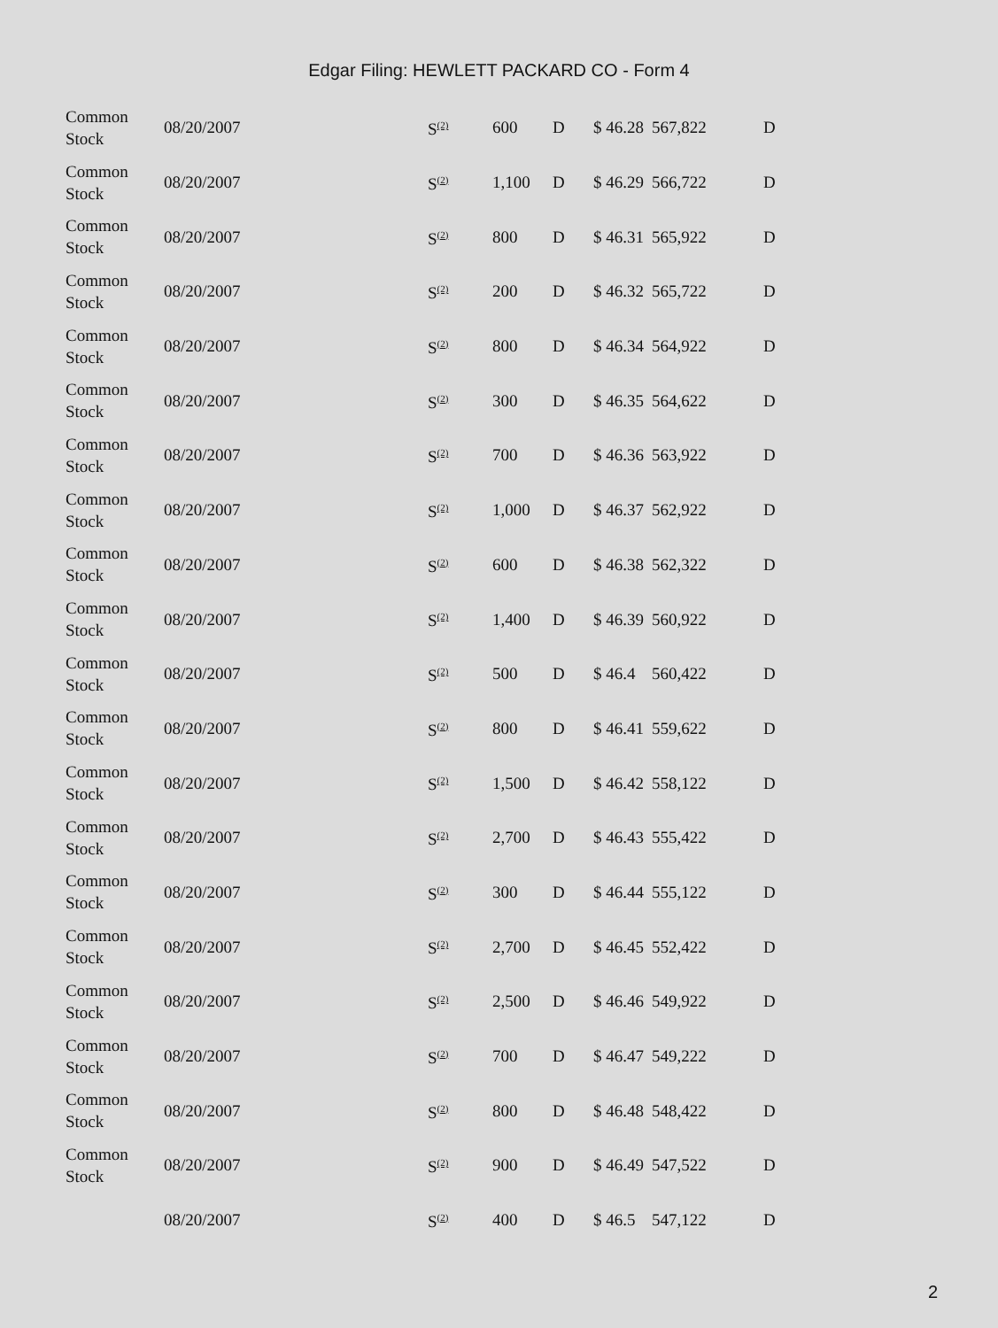Edgar Filing: HEWLETT PACKARD CO - Form 4
| Common Stock | 08/20/2007 | S<sup>(2)</sup> | 600 | D | $ 46.28 | 567,822 | D |
| Common Stock | 08/20/2007 | S<sup>(2)</sup> | 1,100 | D | $ 46.29 | 566,722 | D |
| Common Stock | 08/20/2007 | S<sup>(2)</sup> | 800 | D | $ 46.31 | 565,922 | D |
| Common Stock | 08/20/2007 | S<sup>(2)</sup> | 200 | D | $ 46.32 | 565,722 | D |
| Common Stock | 08/20/2007 | S<sup>(2)</sup> | 800 | D | $ 46.34 | 564,922 | D |
| Common Stock | 08/20/2007 | S<sup>(2)</sup> | 300 | D | $ 46.35 | 564,622 | D |
| Common Stock | 08/20/2007 | S<sup>(2)</sup> | 700 | D | $ 46.36 | 563,922 | D |
| Common Stock | 08/20/2007 | S<sup>(2)</sup> | 1,000 | D | $ 46.37 | 562,922 | D |
| Common Stock | 08/20/2007 | S<sup>(2)</sup> | 600 | D | $ 46.38 | 562,322 | D |
| Common Stock | 08/20/2007 | S<sup>(2)</sup> | 1,400 | D | $ 46.39 | 560,922 | D |
| Common Stock | 08/20/2007 | S<sup>(2)</sup> | 500 | D | $ 46.4 | 560,422 | D |
| Common Stock | 08/20/2007 | S<sup>(2)</sup> | 800 | D | $ 46.41 | 559,622 | D |
| Common Stock | 08/20/2007 | S<sup>(2)</sup> | 1,500 | D | $ 46.42 | 558,122 | D |
| Common Stock | 08/20/2007 | S<sup>(2)</sup> | 2,700 | D | $ 46.43 | 555,422 | D |
| Common Stock | 08/20/2007 | S<sup>(2)</sup> | 300 | D | $ 46.44 | 555,122 | D |
| Common Stock | 08/20/2007 | S<sup>(2)</sup> | 2,700 | D | $ 46.45 | 552,422 | D |
| Common Stock | 08/20/2007 | S<sup>(2)</sup> | 2,500 | D | $ 46.46 | 549,922 | D |
| Common Stock | 08/20/2007 | S<sup>(2)</sup> | 700 | D | $ 46.47 | 549,222 | D |
| Common Stock | 08/20/2007 | S<sup>(2)</sup> | 800 | D | $ 46.48 | 548,422 | D |
| Common Stock | 08/20/2007 | S<sup>(2)</sup> | 900 | D | $ 46.49 | 547,522 | D |
| | 08/20/2007 | S<sup>(2)</sup> | 400 | D | $ 46.5 | 547,122 | D |
2